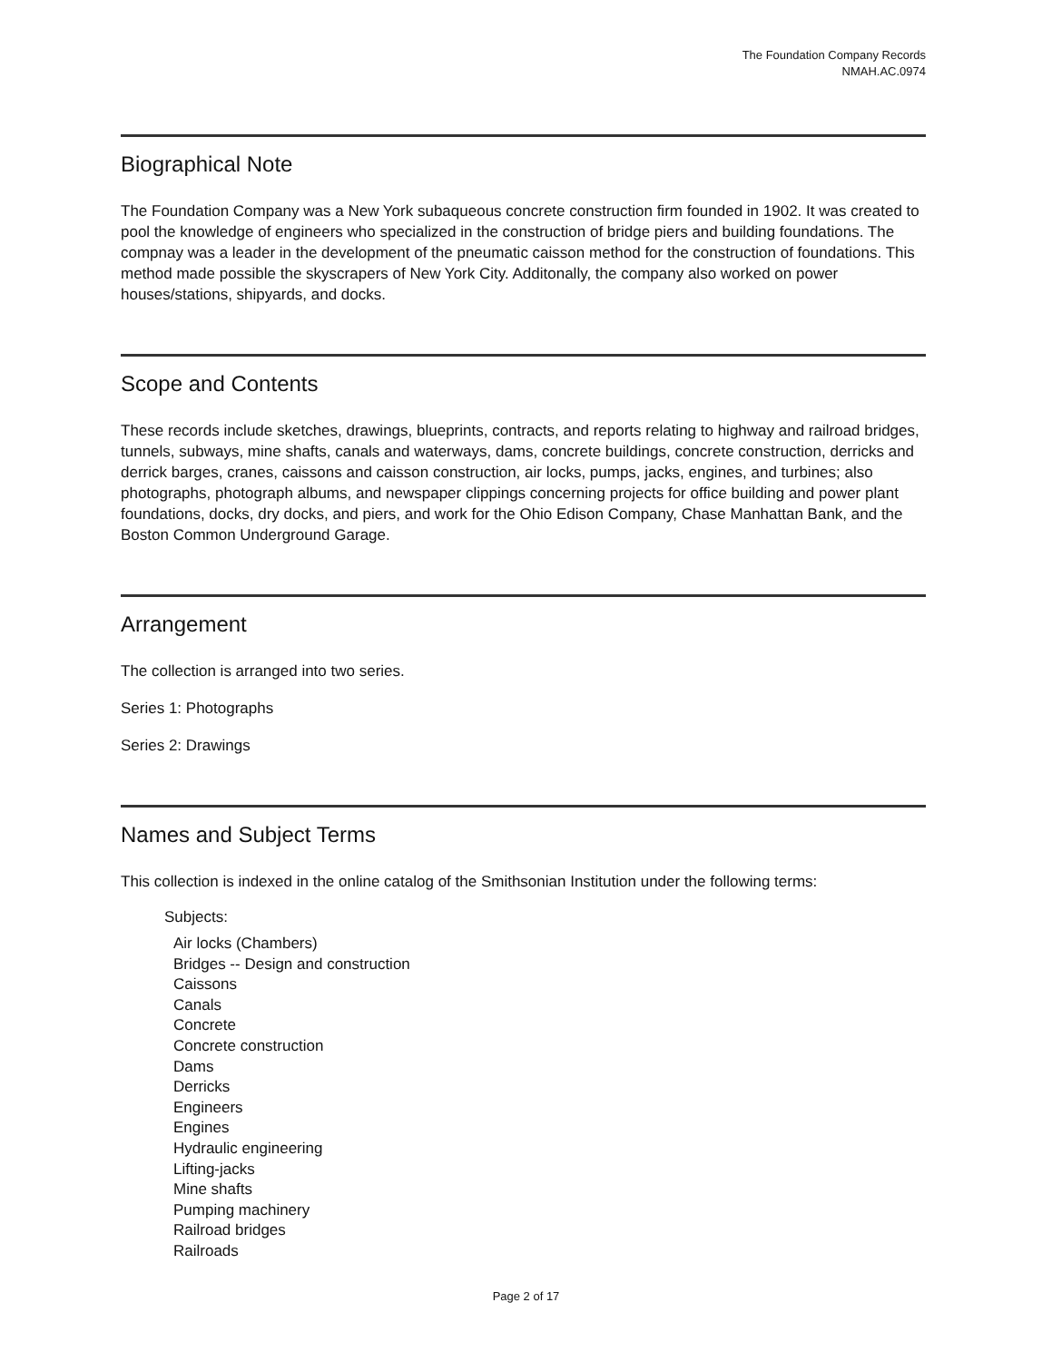The Foundation Company Records
NMAH.AC.0974
Biographical Note
The Foundation Company was a New York subaqueous concrete construction firm founded in 1902. It was created to pool the knowledge of engineers who specialized in the construction of bridge piers and building foundations. The compnay was a leader in the development of the pneumatic caisson method for the construction of foundations. This method made possible the skyscrapers of New York City. Additonally, the company also worked on power houses/stations, shipyards, and docks.
Scope and Contents
These records include sketches, drawings, blueprints, contracts, and reports relating to highway and railroad bridges, tunnels, subways, mine shafts, canals and waterways, dams, concrete buildings, concrete construction, derricks and derrick barges, cranes, caissons and caisson construction, air locks, pumps, jacks, engines, and turbines; also photographs, photograph albums, and newspaper clippings concerning projects for office building and power plant foundations, docks, dry docks, and piers, and work for the Ohio Edison Company, Chase Manhattan Bank, and the Boston Common Underground Garage.
Arrangement
The collection is arranged into two series.
Series 1: Photographs
Series 2: Drawings
Names and Subject Terms
This collection is indexed in the online catalog of the Smithsonian Institution under the following terms:
Subjects:
Air locks (Chambers)
Bridges -- Design and construction
Caissons
Canals
Concrete
Concrete construction
Dams
Derricks
Engineers
Engines
Hydraulic engineering
Lifting-jacks
Mine shafts
Pumping machinery
Railroad bridges
Railroads
Page 2 of 17